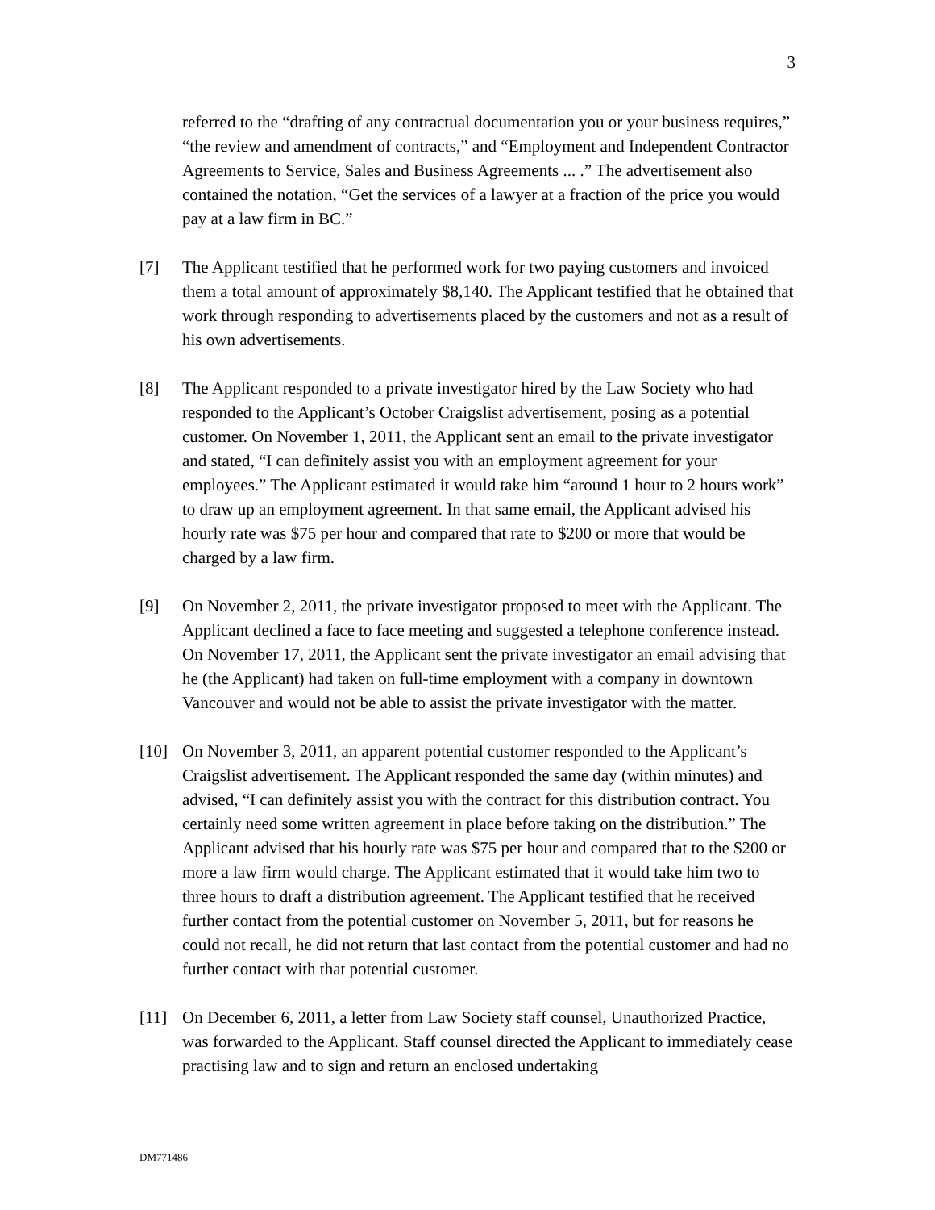3
referred to the “drafting of any contractual documentation you or your business requires,” “the review and amendment of contracts,” and “Employment and Independent Contractor Agreements to Service, Sales and Business Agreements ... .” The advertisement also contained the notation, “Get the services of a lawyer at a fraction of the price you would pay at a law firm in BC.”
[7] The Applicant testified that he performed work for two paying customers and invoiced them a total amount of approximately $8,140. The Applicant testified that he obtained that work through responding to advertisements placed by the customers and not as a result of his own advertisements.
[8] The Applicant responded to a private investigator hired by the Law Society who had responded to the Applicant’s October Craigslist advertisement, posing as a potential customer. On November 1, 2011, the Applicant sent an email to the private investigator and stated, “I can definitely assist you with an employment agreement for your employees.” The Applicant estimated it would take him “around 1 hour to 2 hours work” to draw up an employment agreement. In that same email, the Applicant advised his hourly rate was $75 per hour and compared that rate to $200 or more that would be charged by a law firm.
[9] On November 2, 2011, the private investigator proposed to meet with the Applicant. The Applicant declined a face to face meeting and suggested a telephone conference instead. On November 17, 2011, the Applicant sent the private investigator an email advising that he (the Applicant) had taken on full-time employment with a company in downtown Vancouver and would not be able to assist the private investigator with the matter.
[10] On November 3, 2011, an apparent potential customer responded to the Applicant’s Craigslist advertisement. The Applicant responded the same day (within minutes) and advised, “I can definitely assist you with the contract for this distribution contract. You certainly need some written agreement in place before taking on the distribution.” The Applicant advised that his hourly rate was $75 per hour and compared that to the $200 or more a law firm would charge. The Applicant estimated that it would take him two to three hours to draft a distribution agreement. The Applicant testified that he received further contact from the potential customer on November 5, 2011, but for reasons he could not recall, he did not return that last contact from the potential customer and had no further contact with that potential customer.
[11] On December 6, 2011, a letter from Law Society staff counsel, Unauthorized Practice, was forwarded to the Applicant. Staff counsel directed the Applicant to immediately cease practising law and to sign and return an enclosed undertaking
DM771486